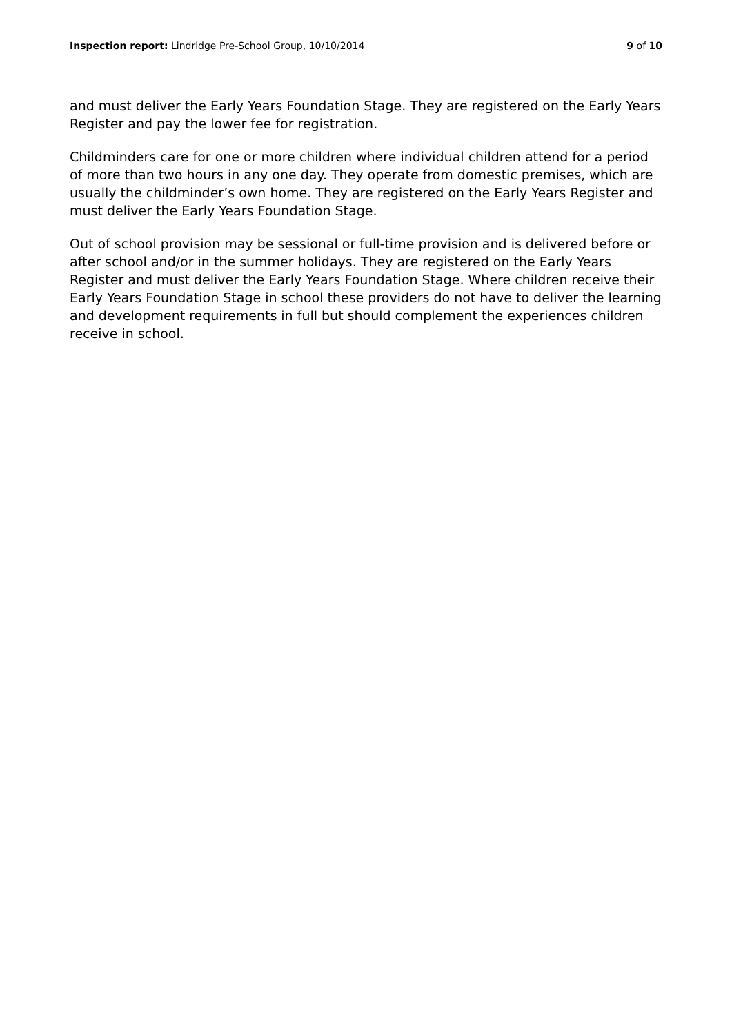Inspection report: Lindridge Pre-School Group, 10/10/2014 9 of 10
and must deliver the Early Years Foundation Stage. They are registered on the Early Years Register and pay the lower fee for registration.
Childminders care for one or more children where individual children attend for a period of more than two hours in any one day. They operate from domestic premises, which are usually the childminder’s own home. They are registered on the Early Years Register and must deliver the Early Years Foundation Stage.
Out of school provision may be sessional or full-time provision and is delivered before or after school and/or in the summer holidays. They are registered on the Early Years Register and must deliver the Early Years Foundation Stage. Where children receive their Early Years Foundation Stage in school these providers do not have to deliver the learning and development requirements in full but should complement the experiences children receive in school.